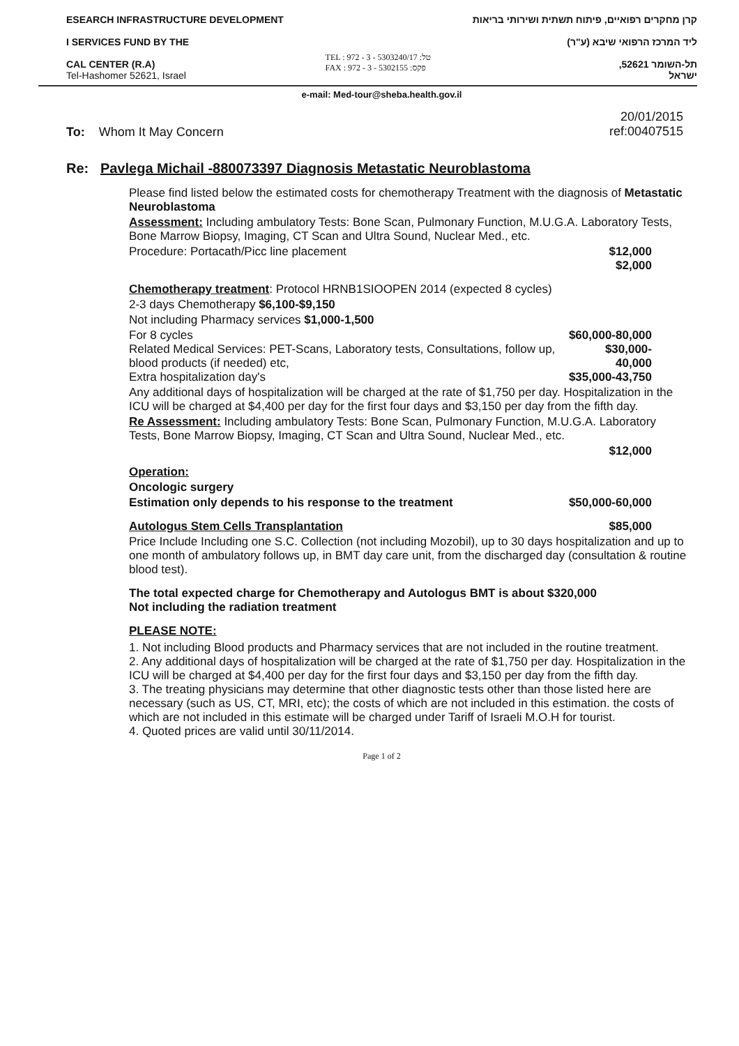ESEARCH INFRASTRUCTURE DEVELOPMENT
I SERVICES FUND BY THE
CAL CENTER (R.A)
Tel-Hashomer 52621, Israel
TEL : 972 - 3 - 5303240/17 :טל
FAX : 972 - 3 - 5302155 :פקס
קרן מחקרים רפואיים, פיתוח תשתית ושירותי בריאות
ליד המרכז הרפואי שיבא (ע"ר)
תל-השומר 52621,
ישראל
e-mail: Med-tour@sheba.health.gov.il
To: Whom It May Concern
20/01/2015
ref:00407515
Re: Pavlega Michail -880073397 Diagnosis Metastatic Neuroblastoma
Please find listed below the estimated costs for chemotherapy Treatment with the diagnosis of Metastatic Neuroblastoma
Assessment: Including ambulatory Tests: Bone Scan, Pulmonary Function, M.U.G.A. Laboratory Tests, Bone Marrow Biopsy, Imaging, CT Scan and Ultra Sound, Nuclear Med., etc.
Procedure: Portacath/Picc line placement $12,000
$2,000
Chemotherapy treatment: Protocol HRNB1SIOOPEN 2014 (expected 8 cycles)
2-3 days Chemotherapy $6,100-$9,150
Not including Pharmacy services $1,000-1,500
For 8 cycles $60,000-80,000
Related Medical Services: PET-Scans, Laboratory tests, Consultations, follow up, blood products (if needed) etc, $30,000-40,000
Extra hospitalization day's $35,000-43,750
Any additional days of hospitalization will be charged at the rate of $1,750 per day. Hospitalization in the ICU will be charged at $4,400 per day for the first four days and $3,150 per day from the fifth day.
Re Assessment: Including ambulatory Tests: Bone Scan, Pulmonary Function, M.U.G.A. Laboratory Tests, Bone Marrow Biopsy, Imaging, CT Scan and Ultra Sound, Nuclear Med., etc.
$12,000
Operation:
Oncologic surgery
Estimation only depends to his response to the treatment $50,000-60,000
Autologus Stem Cells Transplantation $85,000
Price Include Including one S.C. Collection (not including Mozobil), up to 30 days hospitalization and up to one month of ambulatory follows up, in BMT day care unit, from the discharged day (consultation & routine blood test).
The total expected charge for Chemotherapy and Autologus BMT is about $320,000
Not including the radiation treatment
PLEASE NOTE:
1. Not including Blood products and Pharmacy services that are not included in the routine treatment.
2. Any additional days of hospitalization will be charged at the rate of $1,750 per day. Hospitalization in the ICU will be charged at $4,400 per day for the first four days and $3,150 per day from the fifth day.
3. The treating physicians may determine that other diagnostic tests other than those listed here are necessary (such as US, CT, MRI, etc); the costs of which are not included in this estimation. the costs of which are not included in this estimate will be charged under Tariff of Israeli M.O.H for tourist.
4. Quoted prices are valid until 30/11/2014.
Page 1 of 2